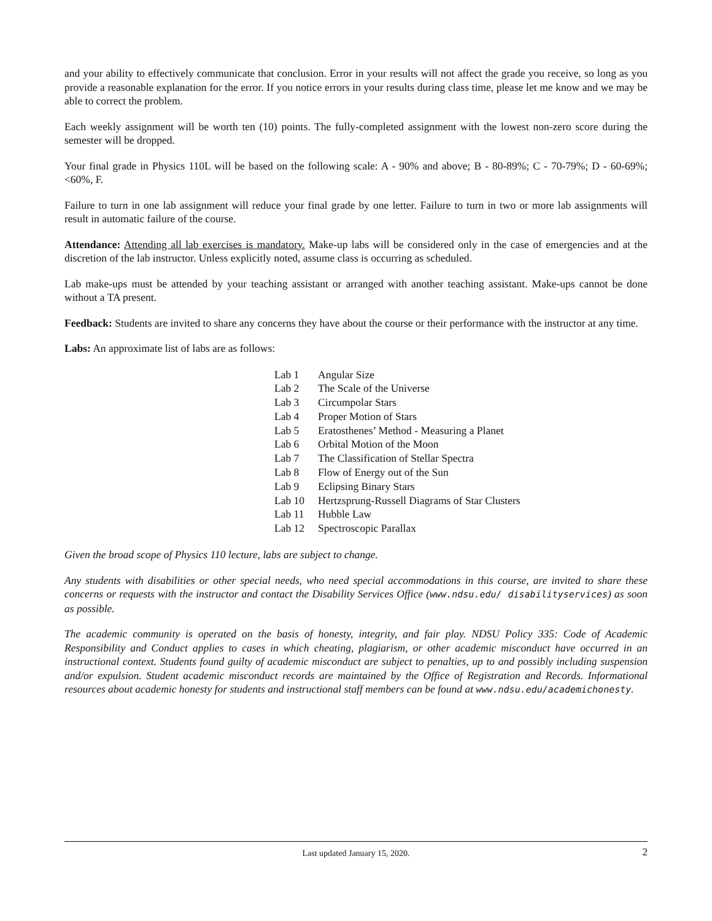and your ability to effectively communicate that conclusion. Error in your results will not affect the grade you receive, so long as you provide a reasonable explanation for the error. If you notice errors in your results during class time, please let me know and we may be able to correct the problem.
Each weekly assignment will be worth ten (10) points. The fully-completed assignment with the lowest non-zero score during the semester will be dropped.
Your final grade in Physics 110L will be based on the following scale: A - 90% and above; B - 80-89%; C - 70-79%; D - 60-69%; <60%, F.
Failure to turn in one lab assignment will reduce your final grade by one letter. Failure to turn in two or more lab assignments will result in automatic failure of the course.
Attendance: Attending all lab exercises is mandatory. Make-up labs will be considered only in the case of emergencies and at the discretion of the lab instructor. Unless explicitly noted, assume class is occurring as scheduled.
Lab make-ups must be attended by your teaching assistant or arranged with another teaching assistant. Make-ups cannot be done without a TA present.
Feedback: Students are invited to share any concerns they have about the course or their performance with the instructor at any time.
Labs: An approximate list of labs are as follows:
| Lab 1 | Angular Size |
| Lab 2 | The Scale of the Universe |
| Lab 3 | Circumpolar Stars |
| Lab 4 | Proper Motion of Stars |
| Lab 5 | Eratosthenes’ Method - Measuring a Planet |
| Lab 6 | Orbital Motion of the Moon |
| Lab 7 | The Classification of Stellar Spectra |
| Lab 8 | Flow of Energy out of the Sun |
| Lab 9 | Eclipsing Binary Stars |
| Lab 10 | Hertzsprung-Russell Diagrams of Star Clusters |
| Lab 11 | Hubble Law |
| Lab 12 | Spectroscopic Parallax |
Given the broad scope of Physics 110 lecture, labs are subject to change.
Any students with disabilities or other special needs, who need special accommodations in this course, are invited to share these concerns or requests with the instructor and contact the Disability Services Office (www.ndsu.edu/ disabilityservices) as soon as possible.
The academic community is operated on the basis of honesty, integrity, and fair play. NDSU Policy 335: Code of Academic Responsibility and Conduct applies to cases in which cheating, plagiarism, or other academic misconduct have occurred in an instructional context. Students found guilty of academic misconduct are subject to penalties, up to and possibly including suspension and/or expulsion. Student academic misconduct records are maintained by the Office of Registration and Records. Informational resources about academic honesty for students and instructional staff members can be found at www.ndsu.edu/academichonesty.
Last updated January 15, 2020. 2